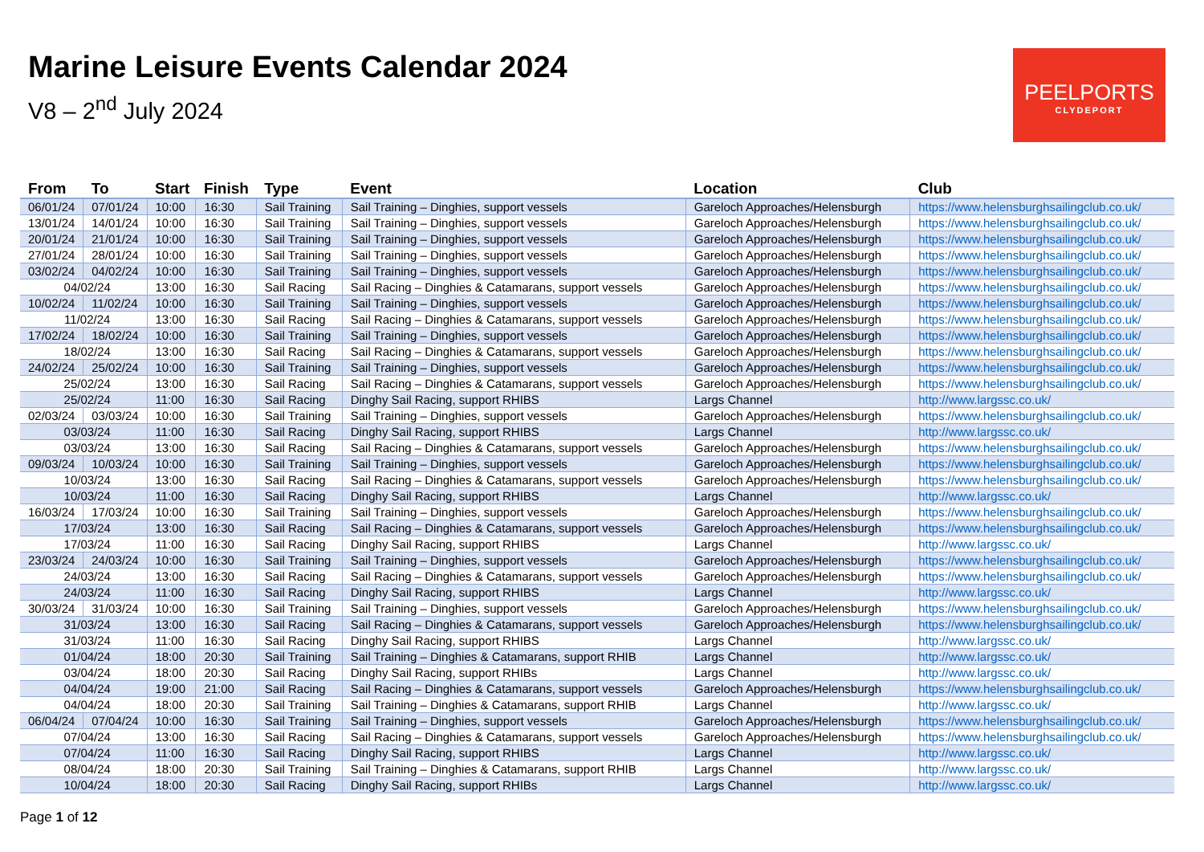Marine Leisure Events Calendar 2024
V8 – 2<sup>nd</sup> July 2024
PEELPORTS
CLYDEPORT
| From | To | Start | Finish | Type | Event | Location | Club |
| --- | --- | --- | --- | --- | --- | --- | --- |
| 06/01/24 | 07/01/24 | 10:00 | 16:30 | Sail Training | Sail Training – Dinghies, support vessels | Gareloch Approaches/Helensburgh | https://www.helensburghsailingclub.co.uk/ |
| 13/01/24 | 14/01/24 | 10:00 | 16:30 | Sail Training | Sail Training – Dinghies, support vessels | Gareloch Approaches/Helensburgh | https://www.helensburghsailingclub.co.uk/ |
| 20/01/24 | 21/01/24 | 10:00 | 16:30 | Sail Training | Sail Training – Dinghies, support vessels | Gareloch Approaches/Helensburgh | https://www.helensburghsailingclub.co.uk/ |
| 27/01/24 | 28/01/24 | 10:00 | 16:30 | Sail Training | Sail Training – Dinghies, support vessels | Gareloch Approaches/Helensburgh | https://www.helensburghsailingclub.co.uk/ |
| 03/02/24 | 04/02/24 | 10:00 | 16:30 | Sail Training | Sail Training – Dinghies, support vessels | Gareloch Approaches/Helensburgh | https://www.helensburghsailingclub.co.uk/ |
| 04/02/24 | | 13:00 | 16:30 | Sail Racing | Sail Racing – Dinghies & Catamarans, support vessels | Gareloch Approaches/Helensburgh | https://www.helensburghsailingclub.co.uk/ |
| 10/02/24 | 11/02/24 | 10:00 | 16:30 | Sail Training | Sail Training – Dinghies, support vessels | Gareloch Approaches/Helensburgh | https://www.helensburghsailingclub.co.uk/ |
| 11/02/24 | | 13:00 | 16:30 | Sail Racing | Sail Racing – Dinghies & Catamarans, support vessels | Gareloch Approaches/Helensburgh | https://www.helensburghsailingclub.co.uk/ |
| 17/02/24 | 18/02/24 | 10:00 | 16:30 | Sail Training | Sail Training – Dinghies, support vessels | Gareloch Approaches/Helensburgh | https://www.helensburghsailingclub.co.uk/ |
| 18/02/24 | | 13:00 | 16:30 | Sail Racing | Sail Racing – Dinghies & Catamarans, support vessels | Gareloch Approaches/Helensburgh | https://www.helensburghsailingclub.co.uk/ |
| 24/02/24 | 25/02/24 | 10:00 | 16:30 | Sail Training | Sail Training – Dinghies, support vessels | Gareloch Approaches/Helensburgh | https://www.helensburghsailingclub.co.uk/ |
| 25/02/24 | | 13:00 | 16:30 | Sail Racing | Sail Racing – Dinghies & Catamarans, support vessels | Gareloch Approaches/Helensburgh | https://www.helensburghsailingclub.co.uk/ |
| 25/02/24 | | 11:00 | 16:30 | Sail Racing | Dinghy Sail Racing, support RHIBS | Largs Channel | http://www.largssc.co.uk/ |
| 02/03/24 | 03/03/24 | 10:00 | 16:30 | Sail Training | Sail Training – Dinghies, support vessels | Gareloch Approaches/Helensburgh | https://www.helensburghsailingclub.co.uk/ |
| 03/03/24 | | 11:00 | 16:30 | Sail Racing | Dinghy Sail Racing, support RHIBS | Largs Channel | http://www.largssc.co.uk/ |
| 03/03/24 | | 13:00 | 16:30 | Sail Racing | Sail Racing – Dinghies & Catamarans, support vessels | Gareloch Approaches/Helensburgh | https://www.helensburghsailingclub.co.uk/ |
| 09/03/24 | 10/03/24 | 10:00 | 16:30 | Sail Training | Sail Training – Dinghies, support vessels | Gareloch Approaches/Helensburgh | https://www.helensburghsailingclub.co.uk/ |
| 10/03/24 | | 13:00 | 16:30 | Sail Racing | Sail Racing – Dinghies & Catamarans, support vessels | Gareloch Approaches/Helensburgh | https://www.helensburghsailingclub.co.uk/ |
| 10/03/24 | | 11:00 | 16:30 | Sail Racing | Dinghy Sail Racing, support RHIBS | Largs Channel | http://www.largssc.co.uk/ |
| 16/03/24 | 17/03/24 | 10:00 | 16:30 | Sail Training | Sail Training – Dinghies, support vessels | Gareloch Approaches/Helensburgh | https://www.helensburghsailingclub.co.uk/ |
| 17/03/24 | | 13:00 | 16:30 | Sail Racing | Sail Racing – Dinghies & Catamarans, support vessels | Gareloch Approaches/Helensburgh | https://www.helensburghsailingclub.co.uk/ |
| 17/03/24 | | 11:00 | 16:30 | Sail Racing | Dinghy Sail Racing, support RHIBS | Largs Channel | http://www.largssc.co.uk/ |
| 23/03/24 | 24/03/24 | 10:00 | 16:30 | Sail Training | Sail Training – Dinghies, support vessels | Gareloch Approaches/Helensburgh | https://www.helensburghsailingclub.co.uk/ |
| 24/03/24 | | 13:00 | 16:30 | Sail Racing | Sail Racing – Dinghies & Catamarans, support vessels | Gareloch Approaches/Helensburgh | https://www.helensburghsailingclub.co.uk/ |
| 24/03/24 | | 11:00 | 16:30 | Sail Racing | Dinghy Sail Racing, support RHIBS | Largs Channel | http://www.largssc.co.uk/ |
| 30/03/24 | 31/03/24 | 10:00 | 16:30 | Sail Training | Sail Training – Dinghies, support vessels | Gareloch Approaches/Helensburgh | https://www.helensburghsailingclub.co.uk/ |
| 31/03/24 | | 13:00 | 16:30 | Sail Racing | Sail Racing – Dinghies & Catamarans, support vessels | Gareloch Approaches/Helensburgh | https://www.helensburghsailingclub.co.uk/ |
| 31/03/24 | | 11:00 | 16:30 | Sail Racing | Dinghy Sail Racing, support RHIBS | Largs Channel | http://www.largssc.co.uk/ |
| 01/04/24 | | 18:00 | 20:30 | Sail Training | Sail Training – Dinghies & Catamarans, support RHIB | Largs Channel | http://www.largssc.co.uk/ |
| 03/04/24 | | 18:00 | 20:30 | Sail Racing | Dinghy Sail Racing, support RHIBs | Largs Channel | http://www.largssc.co.uk/ |
| 04/04/24 | | 19:00 | 21:00 | Sail Racing | Sail Racing – Dinghies & Catamarans, support vessels | Gareloch Approaches/Helensburgh | https://www.helensburghsailingclub.co.uk/ |
| 04/04/24 | | 18:00 | 20:30 | Sail Training | Sail Training – Dinghies & Catamarans, support RHIB | Largs Channel | http://www.largssc.co.uk/ |
| 06/04/24 | 07/04/24 | 10:00 | 16:30 | Sail Training | Sail Training – Dinghies, support vessels | Gareloch Approaches/Helensburgh | https://www.helensburghsailingclub.co.uk/ |
| 07/04/24 | | 13:00 | 16:30 | Sail Racing | Sail Racing – Dinghies & Catamarans, support vessels | Gareloch Approaches/Helensburgh | https://www.helensburghsailingclub.co.uk/ |
| 07/04/24 | | 11:00 | 16:30 | Sail Racing | Dinghy Sail Racing, support RHIBS | Largs Channel | http://www.largssc.co.uk/ |
| 08/04/24 | | 18:00 | 20:30 | Sail Training | Sail Training – Dinghies & Catamarans, support RHIB | Largs Channel | http://www.largssc.co.uk/ |
| 10/04/24 | | 18:00 | 20:30 | Sail Racing | Dinghy Sail Racing, support RHIBs | Largs Channel | http://www.largssc.co.uk/ |
Page 1 of 12